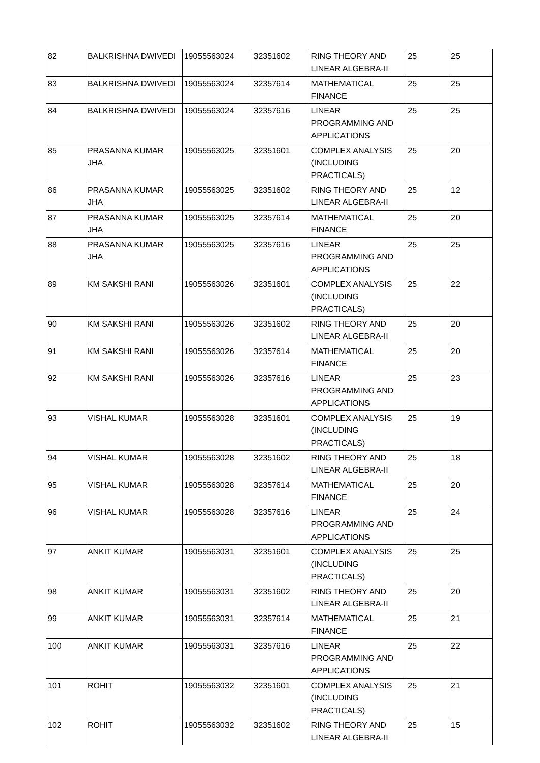| 82 | BALKRISHNA DWIVEDI | 19055563024 | 32351602 | RING THEORY AND LINEAR ALGEBRA-II | 25 | 25 |
| 83 | BALKRISHNA DWIVEDI | 19055563024 | 32357614 | MATHEMATICAL FINANCE | 25 | 25 |
| 84 | BALKRISHNA DWIVEDI | 19055563024 | 32357616 | LINEAR PROGRAMMING AND APPLICATIONS | 25 | 25 |
| 85 | PRASANNA KUMAR JHA | 19055563025 | 32351601 | COMPLEX ANALYSIS (INCLUDING PRACTICALS) | 25 | 20 |
| 86 | PRASANNA KUMAR JHA | 19055563025 | 32351602 | RING THEORY AND LINEAR ALGEBRA-II | 25 | 12 |
| 87 | PRASANNA KUMAR JHA | 19055563025 | 32357614 | MATHEMATICAL FINANCE | 25 | 20 |
| 88 | PRASANNA KUMAR JHA | 19055563025 | 32357616 | LINEAR PROGRAMMING AND APPLICATIONS | 25 | 25 |
| 89 | KM SAKSHI RANI | 19055563026 | 32351601 | COMPLEX ANALYSIS (INCLUDING PRACTICALS) | 25 | 22 |
| 90 | KM SAKSHI RANI | 19055563026 | 32351602 | RING THEORY AND LINEAR ALGEBRA-II | 25 | 20 |
| 91 | KM SAKSHI RANI | 19055563026 | 32357614 | MATHEMATICAL FINANCE | 25 | 20 |
| 92 | KM SAKSHI RANI | 19055563026 | 32357616 | LINEAR PROGRAMMING AND APPLICATIONS | 25 | 23 |
| 93 | VISHAL KUMAR | 19055563028 | 32351601 | COMPLEX ANALYSIS (INCLUDING PRACTICALS) | 25 | 19 |
| 94 | VISHAL KUMAR | 19055563028 | 32351602 | RING THEORY AND LINEAR ALGEBRA-II | 25 | 18 |
| 95 | VISHAL KUMAR | 19055563028 | 32357614 | MATHEMATICAL FINANCE | 25 | 20 |
| 96 | VISHAL KUMAR | 19055563028 | 32357616 | LINEAR PROGRAMMING AND APPLICATIONS | 25 | 24 |
| 97 | ANKIT KUMAR | 19055563031 | 32351601 | COMPLEX ANALYSIS (INCLUDING PRACTICALS) | 25 | 25 |
| 98 | ANKIT KUMAR | 19055563031 | 32351602 | RING THEORY AND LINEAR ALGEBRA-II | 25 | 20 |
| 99 | ANKIT KUMAR | 19055563031 | 32357614 | MATHEMATICAL FINANCE | 25 | 21 |
| 100 | ANKIT KUMAR | 19055563031 | 32357616 | LINEAR PROGRAMMING AND APPLICATIONS | 25 | 22 |
| 101 | ROHIT | 19055563032 | 32351601 | COMPLEX ANALYSIS (INCLUDING PRACTICALS) | 25 | 21 |
| 102 | ROHIT | 19055563032 | 32351602 | RING THEORY AND LINEAR ALGEBRA-II | 25 | 15 |